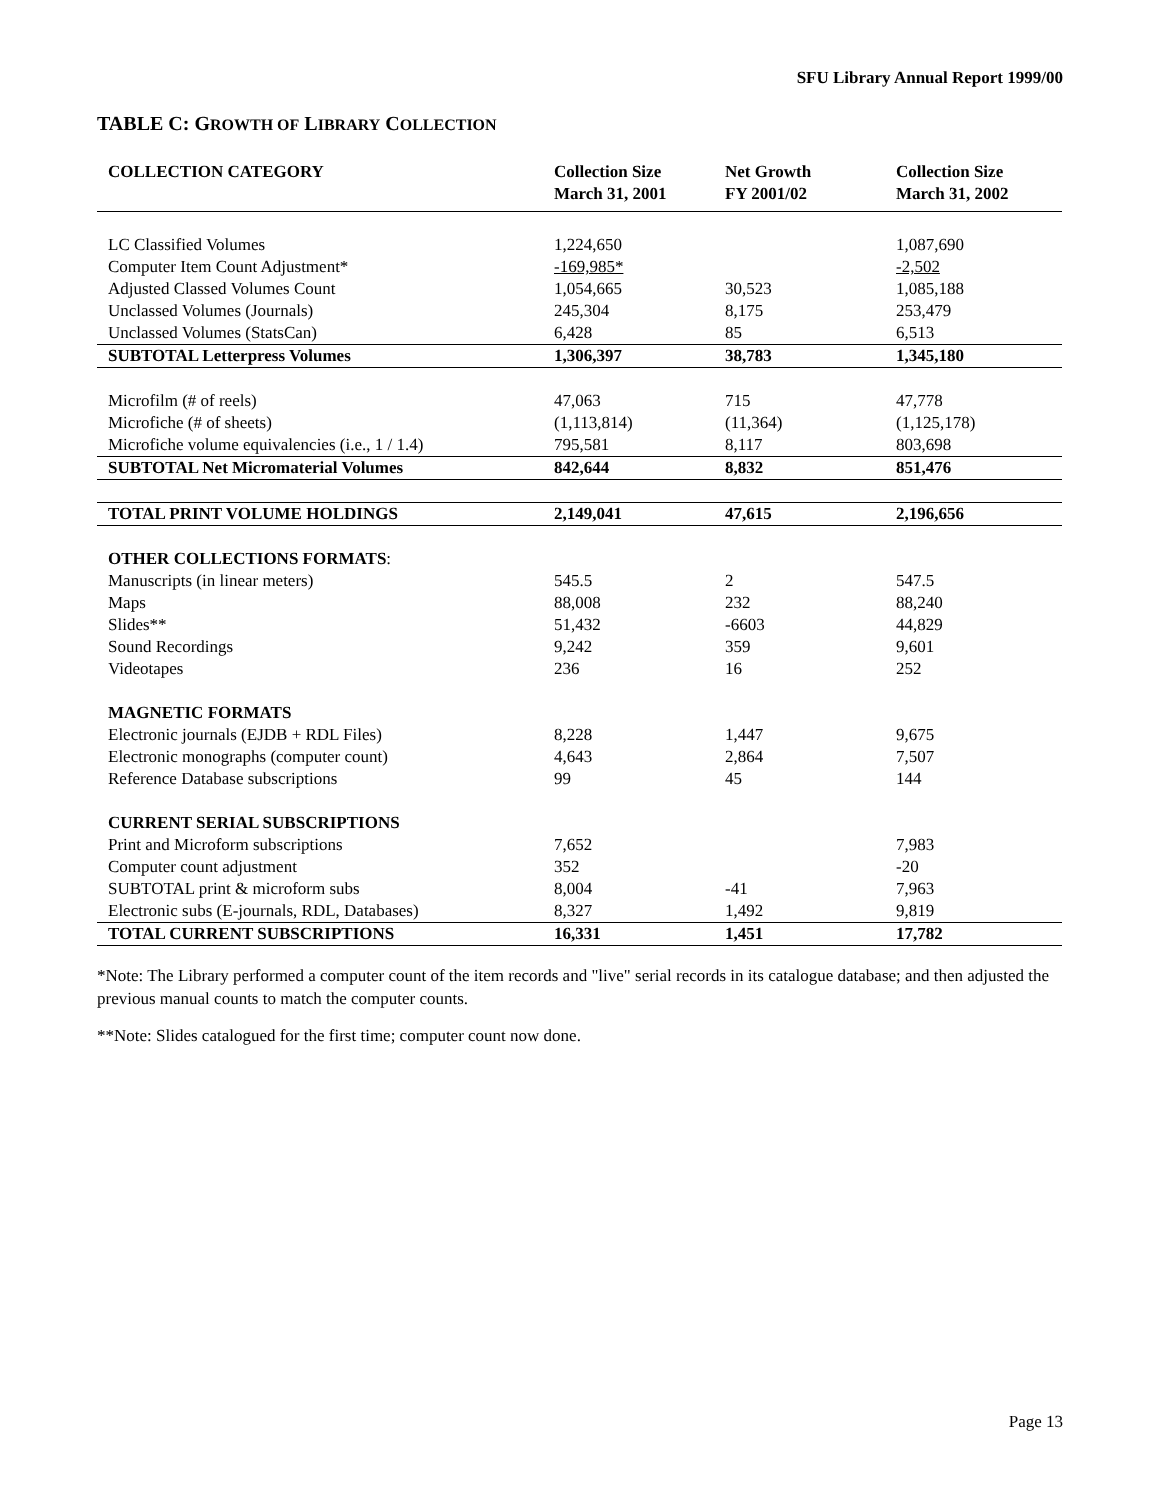SFU Library Annual Report 1999/00
TABLE C: GROWTH OF LIBRARY COLLECTION
| COLLECTION CATEGORY | Collection Size March 31, 2001 | Net Growth FY 2001/02 | Collection Size March 31, 2002 |
| --- | --- | --- | --- |
| LC Classified Volumes | 1,224,650 | | 1,087,690 |
| Computer Item Count Adjustment* | -169,985* | | -2,502 |
| Adjusted Classed Volumes Count | 1,054,665 | 30,523 | 1,085,188 |
| Unclassed Volumes (Journals) | 245,304 | 8,175 | 253,479 |
| Unclassed Volumes (StatsCan) | 6,428 | 85 | 6,513 |
| SUBTOTAL Letterpress Volumes | 1,306,397 | 38,783 | 1,345,180 |
| Microfilm (# of reels) | 47,063 | 715 | 47,778 |
| Microfiche (# of sheets) | (1,113,814) | (11,364) | (1,125,178) |
| Microfiche volume equivalencies (i.e., 1 / 1.4) | 795,581 | 8,117 | 803,698 |
| SUBTOTAL Net Micromaterial Volumes | 842,644 | 8,832 | 851,476 |
| TOTAL PRINT VOLUME HOLDINGS | 2,149,041 | 47,615 | 2,196,656 |
| OTHER COLLECTIONS FORMATS : | | | |
| Manuscripts (in linear meters) | 545.5 | 2 | 547.5 |
| Maps | 88,008 | 232 | 88,240 |
| Slides** | 51,432 | -6603 | 44,829 |
| Sound Recordings | 9,242 | 359 | 9,601 |
| Videotapes | 236 | 16 | 252 |
| MAGNETIC FORMATS | | | |
| Electronic journals (EJDB + RDL Files) | 8,228 | 1,447 | 9,675 |
| Electronic monographs (computer count) | 4,643 | 2,864 | 7,507 |
| Reference Database subscriptions | 99 | 45 | 144 |
| CURRENT SERIAL SUBSCRIPTIONS | | | |
| Print and Microform subscriptions | 7,652 | | 7,983 |
| Computer count adjustment | 352 | | -20 |
| SUBTOTAL print & microform subs | 8,004 | -41 | 7,963 |
| Electronic subs (E-journals, RDL, Databases) | 8,327 | 1,492 | 9,819 |
| TOTAL CURRENT SUBSCRIPTIONS | 16,331 | 1,451 | 17,782 |
*Note: The Library performed a computer count of the item records and "live" serial records in its catalogue database; and then adjusted the previous manual counts to match the computer counts.
**Note: Slides catalogued for the first time; computer count now done.
Page 13